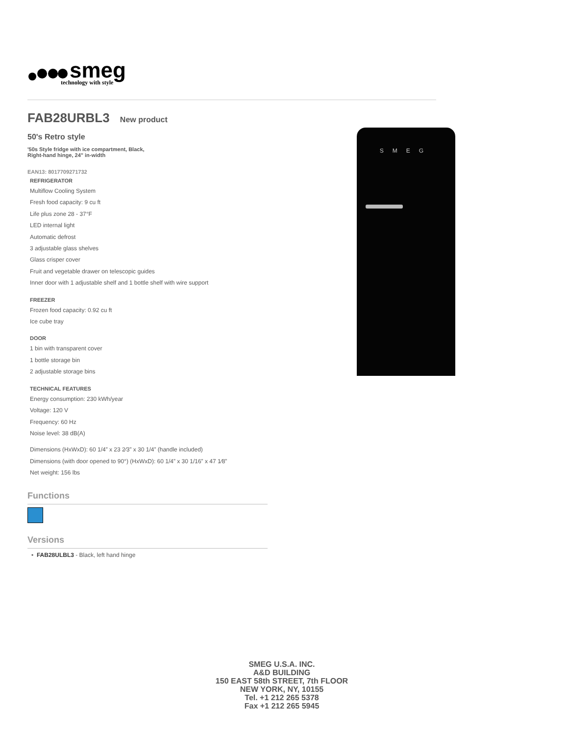smeg
technology with style
FAB28URBL3 New product
50's Retro style
'50s Style fridge with ice compartment, Black,
Right-hand hinge, 24" in-width
EAN13: 8017709271732
REFRIGERATOR
Multiflow Cooling System
Fresh food capacity: 9 cu ft
Life plus zone 28 - 37°F
LED internal light
Automatic defrost
3 adjustable glass shelves
Glass crisper cover
Fruit and vegetable drawer on telescopic guides
Inner door with 1 adjustable shelf and 1 bottle shelf with wire support
FREEZER
Frozen food capacity: 0.92 cu ft
Ice cube tray
DOOR
1 bin with transparent cover
1 bottle storage bin
2 adjustable storage bins
TECHNICAL FEATURES
Energy consumption: 230 kWh/year
Voltage: 120 V
Frequency: 60 Hz
Noise level: 38 dB(A)
Dimensions (HxWxD): 60 1/4” x 23 2⁄3” x 30 1/4” (handle included)
Dimensions (with door opened to 90°) (HxWxD): 60 1/4” x 30 1/16” x 47 1⁄8”
Net weight: 156 lbs
Functions
Versions
• FAB28ULBL3 - Black, left hand hinge
SMEG
SMEG U.S.A. INC.
A&D BUILDING
150 EAST 58th STREET, 7th FLOOR
NEW YORK, NY, 10155
Tel. +1 212 265 5378
Fax +1 212 265 5945